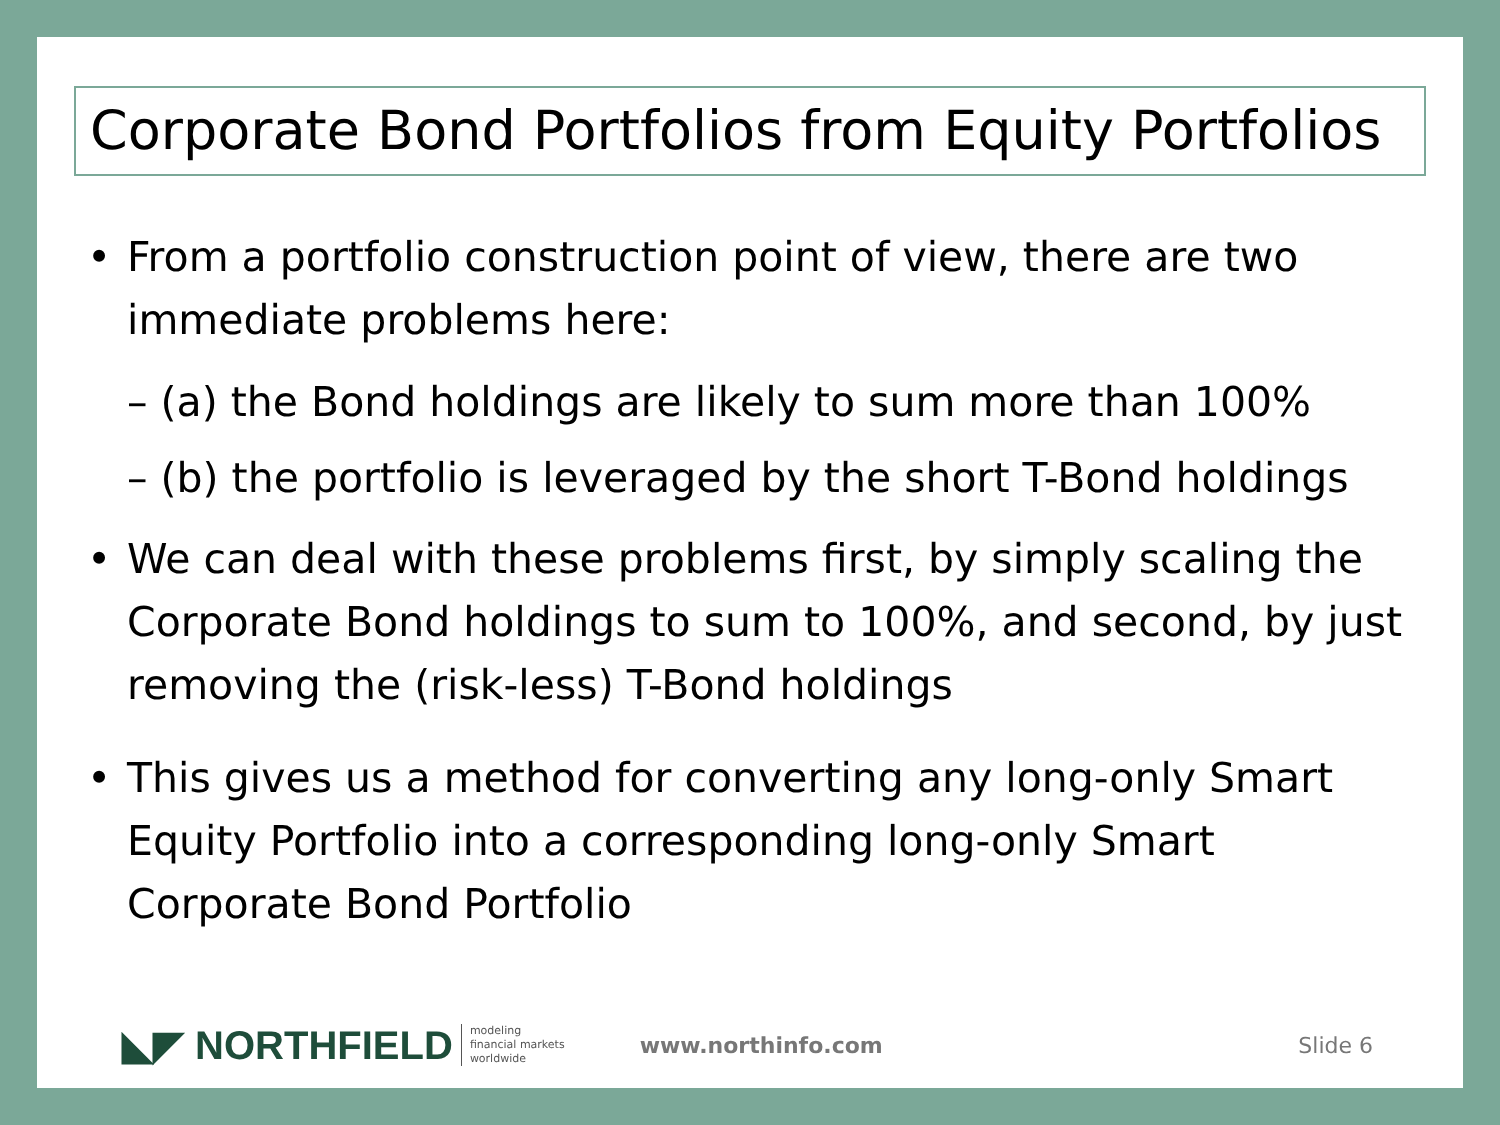Corporate Bond Portfolios from Equity Portfolios
• From a portfolio construction point of view, there are two immediate problems here:
– (a) the Bond holdings are likely to sum more than 100%
– (b) the portfolio is leveraged by the short T-Bond holdings
• We can deal with these problems first, by simply scaling the Corporate Bond holdings to sum to 100%, and second, by just removing the (risk-less) T-Bond holdings
• This gives us a method for converting any long-only Smart Equity Portfolio into a corresponding long-only Smart Corporate Bond Portfolio
◣◤ NORTHFIELD modeling
financial markets
worldwide www.northinfo.com Slide 6